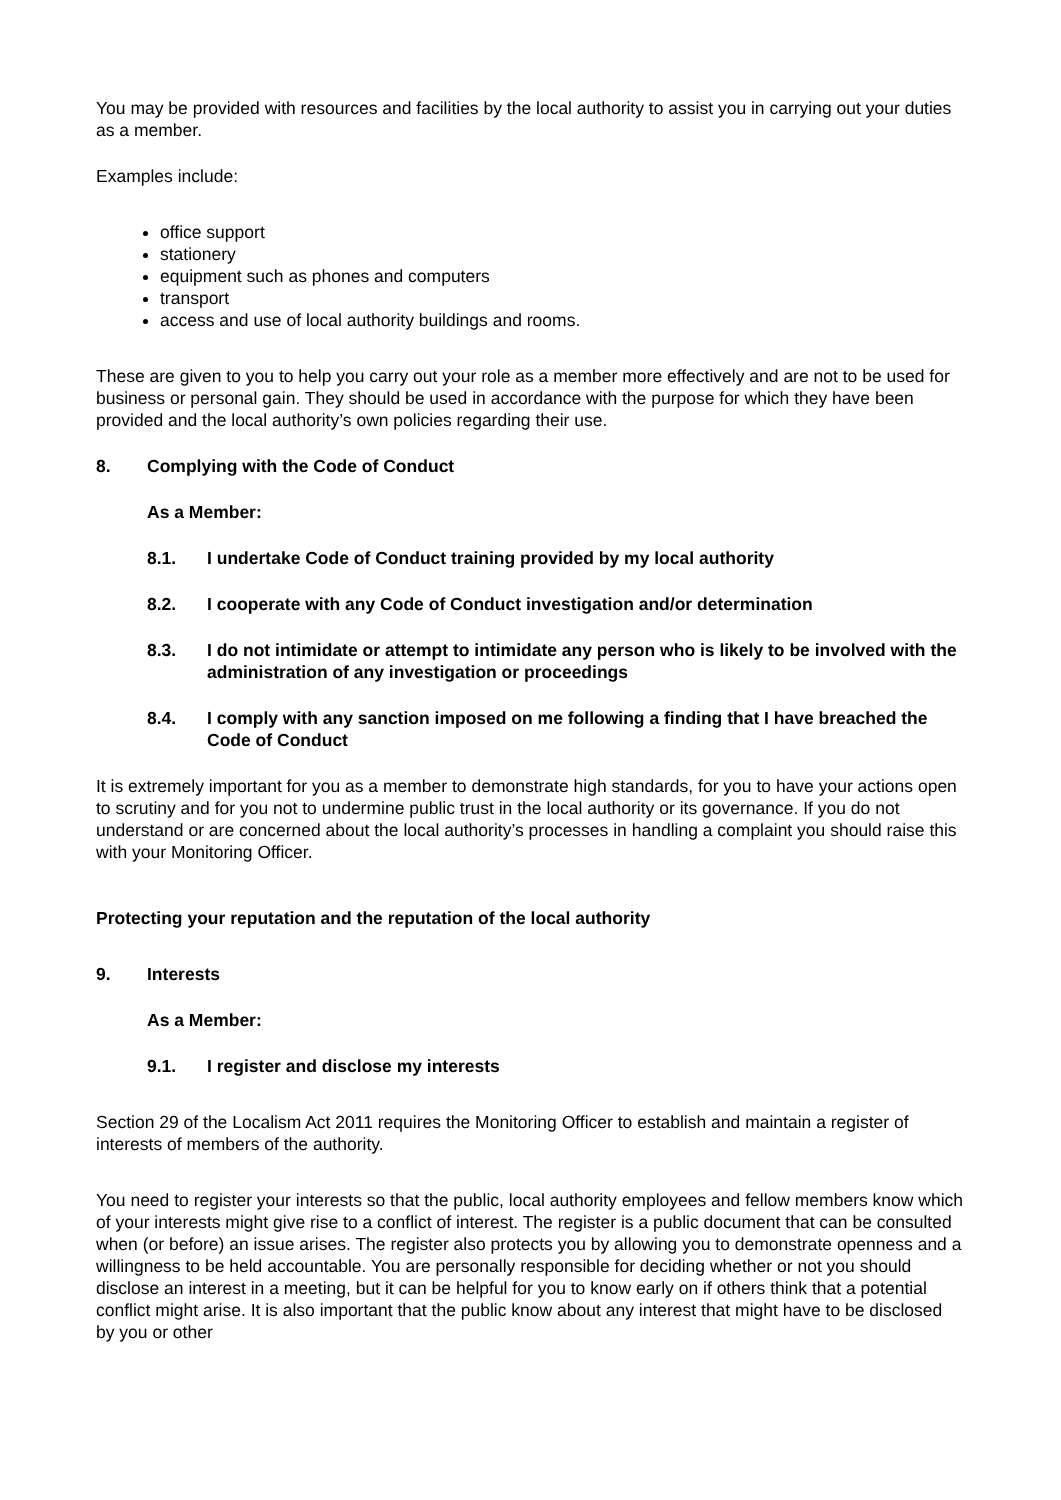You may be provided with resources and facilities by the local authority to assist you in carrying out your duties as a member.
Examples include:
office support
stationery
equipment such as phones and computers
transport
access and use of local authority buildings and rooms.
These are given to you to help you carry out your role as a member more effectively and are not to be used for business or personal gain. They should be used in accordance with the purpose for which they have been provided and the local authority’s own policies regarding their use.
8. Complying with the Code of Conduct
As a Member:
8.1. I undertake Code of Conduct training provided by my local authority
8.2. I cooperate with any Code of Conduct investigation and/or determination
8.3. I do not intimidate or attempt to intimidate any person who is likely to be involved with the administration of any investigation or proceedings
8.4. I comply with any sanction imposed on me following a finding that I have breached the Code of Conduct
It is extremely important for you as a member to demonstrate high standards, for you to have your actions open to scrutiny and for you not to undermine public trust in the local authority or its governance. If you do not understand or are concerned about the local authority’s processes in handling a complaint you should raise this with your Monitoring Officer.
Protecting your reputation and the reputation of the local authority
9. Interests
As a Member:
9.1. I register and disclose my interests
Section 29 of the Localism Act 2011 requires the Monitoring Officer to establish and maintain a register of interests of members of the authority.
You need to register your interests so that the public, local authority employees and fellow members know which of your interests might give rise to a conflict of interest. The register is a public document that can be consulted when (or before) an issue arises. The register also protects you by allowing you to demonstrate openness and a willingness to be held accountable. You are personally responsible for deciding whether or not you should disclose an interest in a meeting, but it can be helpful for you to know early on if others think that a potential conflict might arise. It is also important that the public know about any interest that might have to be disclosed by you or other